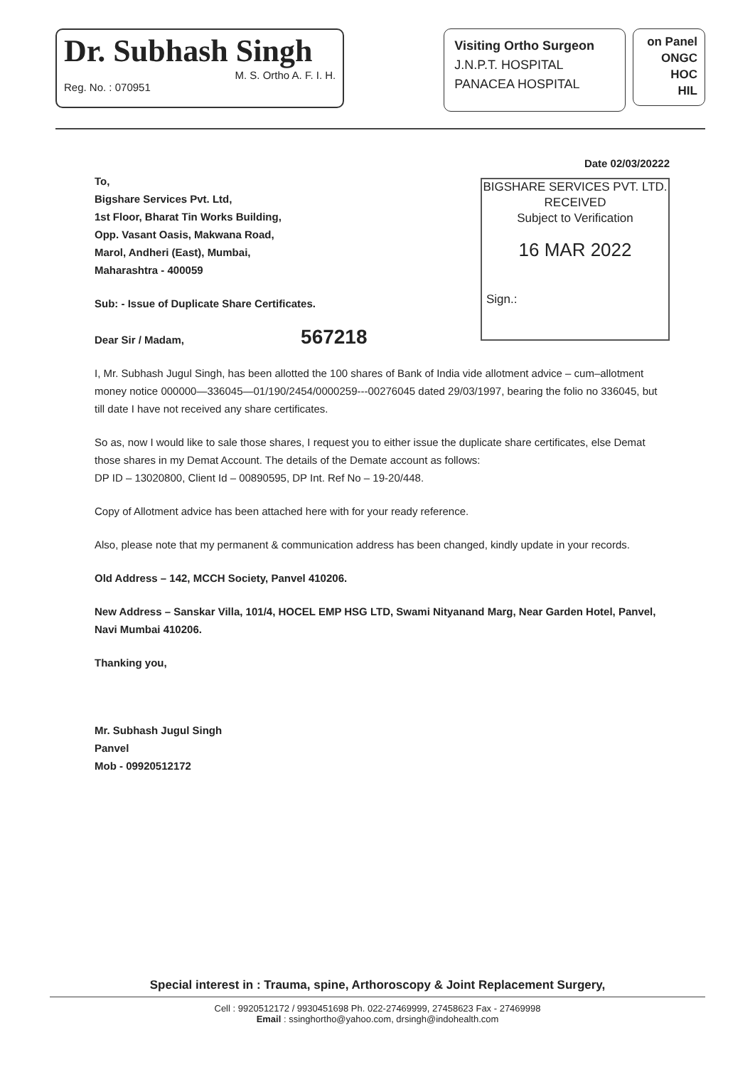Dr. Subhash Singh
M. S. Ortho A. F. I. H.
Reg. No. : 070951
Visiting Ortho Surgeon
J.N.P.T. HOSPITAL
PANACEA HOSPITAL
on Panel
ONGC
HOC
HIL
Date 02/03/20222
BIGSHARE SERVICES PVT. LTD.
RECEIVED
Subject to Verification
16 MAR 2022
Sign.:
To,
Bigshare Services Pvt. Ltd,
1st Floor, Bharat Tin Works Building,
Opp. Vasant Oasis, Makwana Road,
Marol, Andheri (East), Mumbai,
Maharashtra - 400059
Sub: - Issue of Duplicate Share Certificates.
Dear Sir / Madam, 567218
I, Mr. Subhash Jugul Singh, has been allotted the 100 shares of Bank of India vide allotment advice – cum–allotment money notice 000000—336045—01/190/2454/0000259---00276045 dated 29/03/1997, bearing the folio no 336045, but till date I have not received any share certificates.
So as, now I would like to sale those shares, I request you to either issue the duplicate share certificates, else Demat those shares in my Demat Account. The details of the Demate account as follows:
DP ID – 13020800, Client Id – 00890595, DP Int. Ref No – 19-20/448.
Copy of Allotment advice has been attached here with for your ready reference.
Also, please note that my permanent & communication address has been changed, kindly update in your records.
Old Address – 142, MCCH Society, Panvel 410206.
New Address – Sanskar Villa, 101/4, HOCEL EMP HSG LTD, Swami Nityanand Marg, Near Garden Hotel, Panvel, Navi Mumbai 410206.
Thanking you,
Mr. Subhash Jugul Singh
Panvel
Mob - 09920512172
Special interest in : Trauma, spine, Arthoroscopy & Joint Replacement Surgery,
Cell : 9920512172 / 9930451698 Ph. 022-27469999, 27458623 Fax - 27469998
Email : ssinghortho@yahoo.com, drsingh@indohealth.com